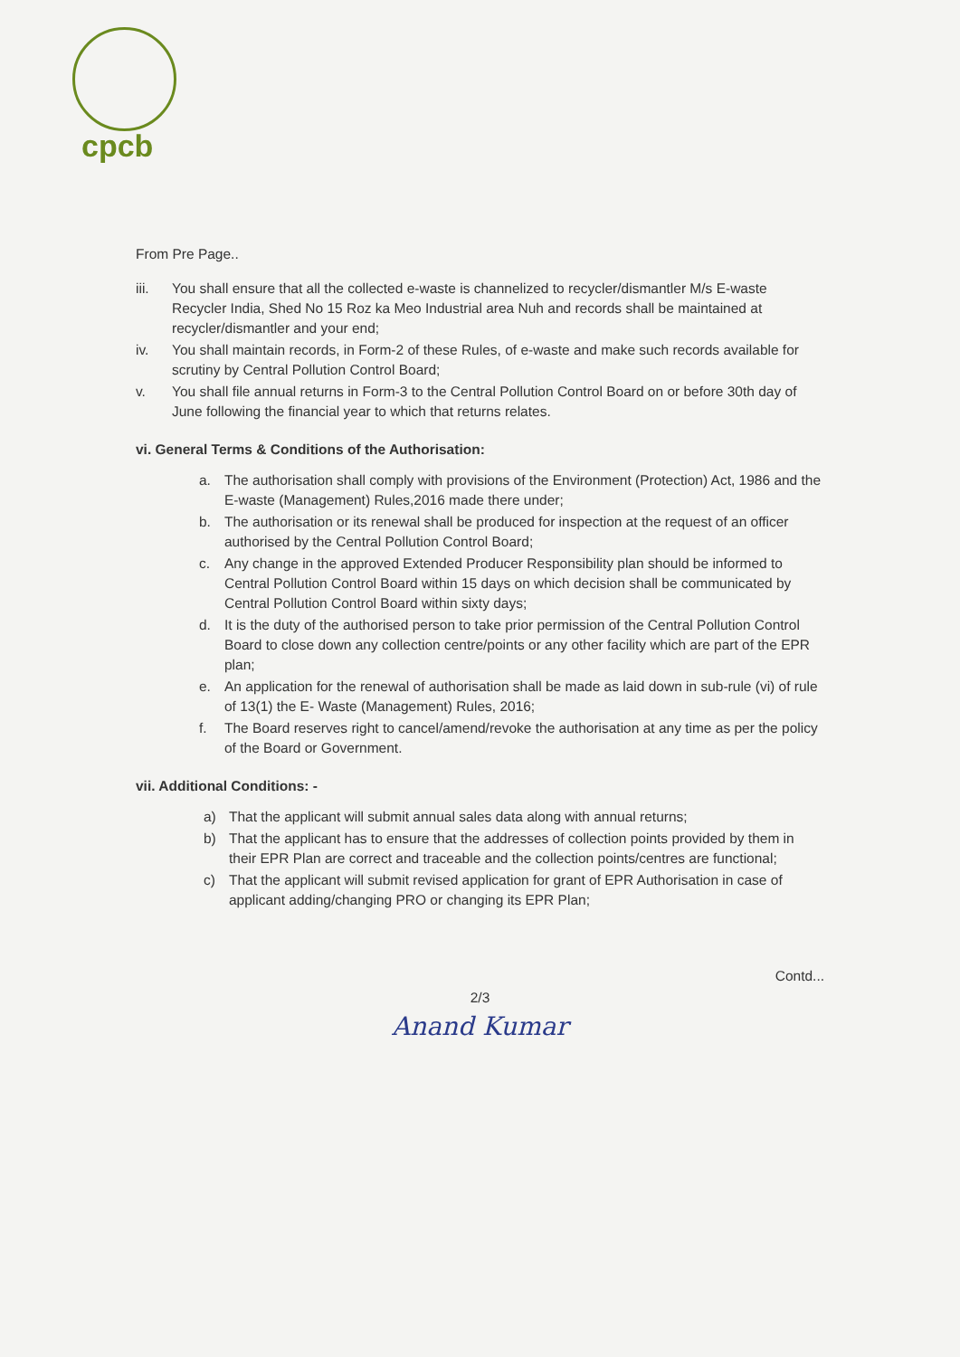cpcb
From Pre Page..
iii. You shall ensure that all the collected e-waste is channelized to recycler/dismantler M/s E-waste Recycler India, Shed No 15 Roz ka Meo Industrial area Nuh and records shall be maintained at recycler/dismantler and your end;
iv. You shall maintain records, in Form-2 of these Rules, of e-waste and make such records available for scrutiny by Central Pollution Control Board;
v. You shall file annual returns in Form-3 to the Central Pollution Control Board on or before 30th day of June following the financial year to which that returns relates.
vi. General Terms & Conditions of the Authorisation:
a. The authorisation shall comply with provisions of the Environment (Protection) Act, 1986 and the E-waste (Management) Rules,2016 made there under;
b. The authorisation or its renewal shall be produced for inspection at the request of an officer authorised by the Central Pollution Control Board;
c. Any change in the approved Extended Producer Responsibility plan should be informed to Central Pollution Control Board within 15 days on which decision shall be communicated by Central Pollution Control Board within sixty days;
d. It is the duty of the authorised person to take prior permission of the Central Pollution Control Board to close down any collection centre/points or any other facility which are part of the EPR plan;
e. An application for the renewal of authorisation shall be made as laid down in sub-rule (vi) of rule of 13(1) the E- Waste (Management) Rules, 2016;
f. The Board reserves right to cancel/amend/revoke the authorisation at any time as per the policy of the Board or Government.
vii. Additional Conditions: -
a) That the applicant will submit annual sales data along with annual returns;
b) That the applicant has to ensure that the addresses of collection points provided by them in their EPR Plan are correct and traceable and the collection points/centres are functional;
c) That the applicant will submit revised application for grant of EPR Authorisation in case of applicant adding/changing PRO or changing its EPR Plan;
Contd...
2/3
Anand Kumar